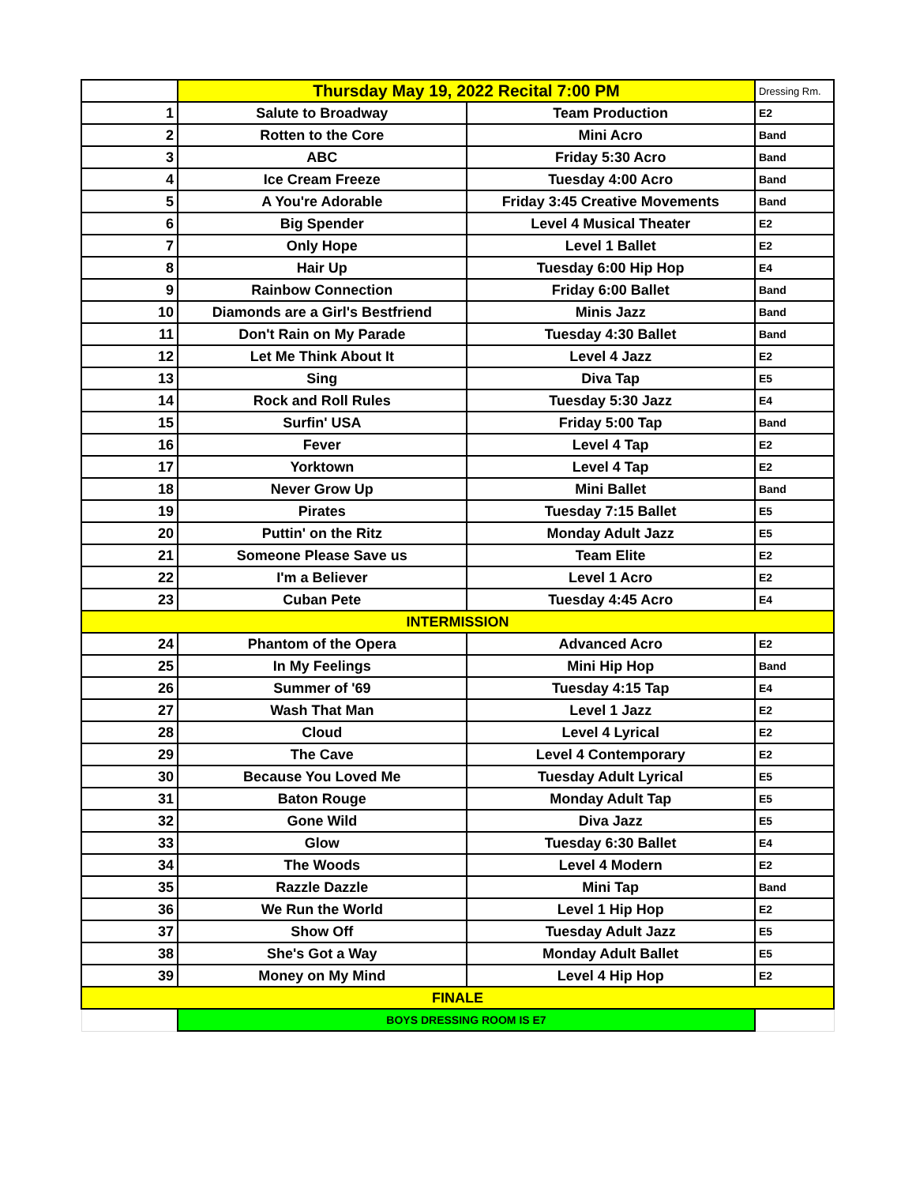| | Thursday May 19, 2022 Recital 7:00 PM | | Dressing Rm. |
| --- | --- | --- | --- |
| 1 | Salute to Broadway | Team Production | E2 |
| 2 | Rotten to the Core | Mini Acro | Band |
| 3 | ABC | Friday 5:30 Acro | Band |
| 4 | Ice Cream Freeze | Tuesday 4:00 Acro | Band |
| 5 | A You're Adorable | Friday 3:45 Creative Movements | Band |
| 6 | Big Spender | Level 4 Musical Theater | E2 |
| 7 | Only Hope | Level 1 Ballet | E2 |
| 8 | Hair Up | Tuesday 6:00 Hip Hop | E4 |
| 9 | Rainbow Connection | Friday 6:00 Ballet | Band |
| 10 | Diamonds are a Girl's Bestfriend | Minis Jazz | Band |
| 11 | Don't Rain on My Parade | Tuesday 4:30 Ballet | Band |
| 12 | Let Me Think About It | Level 4 Jazz | E2 |
| 13 | Sing | Diva Tap | E5 |
| 14 | Rock and Roll Rules | Tuesday 5:30 Jazz | E4 |
| 15 | Surfin' USA | Friday 5:00 Tap | Band |
| 16 | Fever | Level 4 Tap | E2 |
| 17 | Yorktown | Level 4 Tap | E2 |
| 18 | Never Grow Up | Mini Ballet | Band |
| 19 | Pirates | Tuesday 7:15 Ballet | E5 |
| 20 | Puttin' on the Ritz | Monday Adult Jazz | E5 |
| 21 | Someone Please Save us | Team Elite | E2 |
| 22 | I'm a Believer | Level 1 Acro | E2 |
| 23 | Cuban Pete | Tuesday 4:45 Acro | E4 |
| INTERMISSION | | | |
| 24 | Phantom of the Opera | Advanced Acro | E2 |
| 25 | In My Feelings | Mini Hip Hop | Band |
| 26 | Summer of '69 | Tuesday 4:15 Tap | E4 |
| 27 | Wash That Man | Level 1 Jazz | E2 |
| 28 | Cloud | Level 4 Lyrical | E2 |
| 29 | The Cave | Level 4 Contemporary | E2 |
| 30 | Because You Loved Me | Tuesday Adult Lyrical | E5 |
| 31 | Baton Rouge | Monday Adult Tap | E5 |
| 32 | Gone Wild | Diva Jazz | E5 |
| 33 | Glow | Tuesday 6:30 Ballet | E4 |
| 34 | The Woods | Level 4 Modern | E2 |
| 35 | Razzle Dazzle | Mini Tap | Band |
| 36 | We Run the World | Level 1 Hip Hop | E2 |
| 37 | Show Off | Tuesday Adult Jazz | E5 |
| 38 | She's Got a Way | Monday Adult Ballet | E5 |
| 39 | Money on My Mind | Level 4 Hip Hop | E2 |
| FINALE | | | |
| | BOYS DRESSING ROOM IS E7 | | |